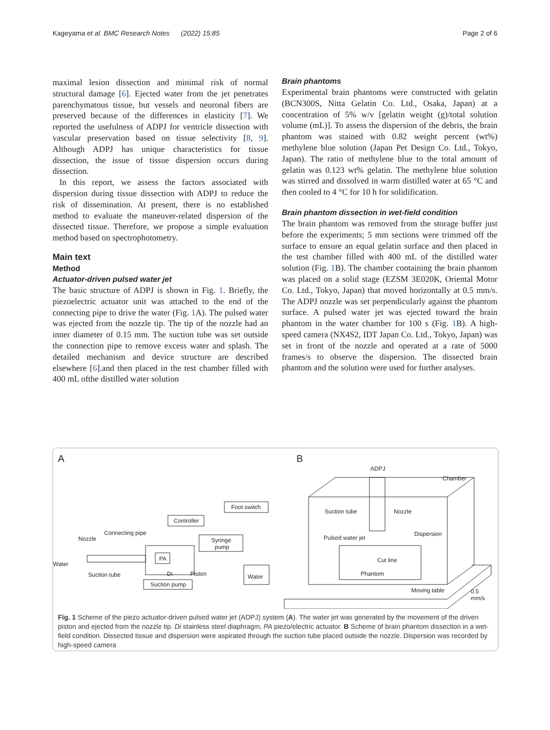Kageyama et al. BMC Research Notes (2022) 15:85 Page 2 of 6
maximal lesion dissection and minimal risk of normal structural damage [6]. Ejected water from the jet penetrates parenchymatous tissue, but vessels and neuronal fibers are preserved because of the differences in elasticity [7]. We reported the usefulness of ADPJ for ventricle dissection with vascular preservation based on tissue selectivity [8, 9]. Although ADPJ has unique characteristics for tissue dissection, the issue of tissue dispersion occurs during dissection.
In this report, we assess the factors associated with dispersion during tissue dissection with ADPJ to reduce the risk of dissemination. At present, there is no established method to evaluate the maneuver-related dispersion of the dissected tissue. Therefore, we propose a simple evaluation method based on spectrophotometry.
Main text
Method
Actuator-driven pulsed water jet
The basic structure of ADPJ is shown in Fig. 1. Briefly, the piezoelectric actuator unit was attached to the end of the connecting pipe to drive the water (Fig. 1 A). The pulsed water was ejected from the nozzle tip. The tip of the nozzle had an inner diameter of 0.15 mm. The suction tube was set outside the connection pipe to remove excess water and splash. The detailed mechanism and device structure are described elsewhere [6].and then placed in the test chamber filled with 400 mL ofthe distilled water solution
Brain phantoms
Experimental brain phantoms were constructed with gelatin (BCN300S, Nitta Gelatin Co. Ltd., Osaka, Japan) at a concentration of 5% w/v [gelatin weight (g)/total solution volume (mL)]. To assess the dispersion of the debris, the brain phantom was stained with 0.82 weight percent (wt%) methylene blue solution (Japan Pet Design Co. Ltd., Tokyo, Japan). The ratio of methylene blue to the total amount of gelatin was 0.123 wt% gelatin. The methylene blue solution was stirred and dissolved in warm distilled water at 65 °C and then cooled to 4 °C for 10 h for solidification.
Brain phantom dissection in wet-field condition
The brain phantom was removed from the storage buffer just before the experiments; 5 mm sections were trimmed off the surface to ensure an equal gelatin surface and then placed in the test chamber filled with 400 mL of the distilled water solution (Fig. 1 B). The chamber containing the brain phantom was placed on a solid stage (EZSM 3E020K, Oriental Motor Co. Ltd., Tokyo, Japan) that moved horizontally at 0.5 mm/s. The ADPJ nozzle was set perpendicularly against the phantom surface. A pulsed water jet was ejected toward the brain phantom in the water chamber for 100 s (Fig. 1 B). A high-speed camera (NX4S2, IDT Japan Co. Ltd., Tokyo, Japan) was set in front of the nozzle and operated at a rate of 5000 frames/s to observe the dispersion. The dissected brain phantom and the solution were used for further analyses.
A
B
Foot switch
Controller
Syringe
pump
PA
Connecting pipe
Nozzle
Water
Suction tube
Di
Piston
Suction pump
Water
ADPJ
Chamber
Suction tube
Nozzle
Pulsed water jet
Dispersion
Cut line
Phantom
Moving table
0.5
mm/s
Fig. 1 Scheme of the piezo actuator-driven pulsed water jet (ADPJ) system (A). The water jet was generated by the movement of the driven piston and ejected from the nozzle tip. Di stainless steel diaphragm, PA piezo/electric actuator. B Scheme of brain phantom dissection in a wet-field condition. Dissected tissue and dispersion were aspirated through the suction tube placed outside the nozzle. Dispersion was recorded by high-speed camera